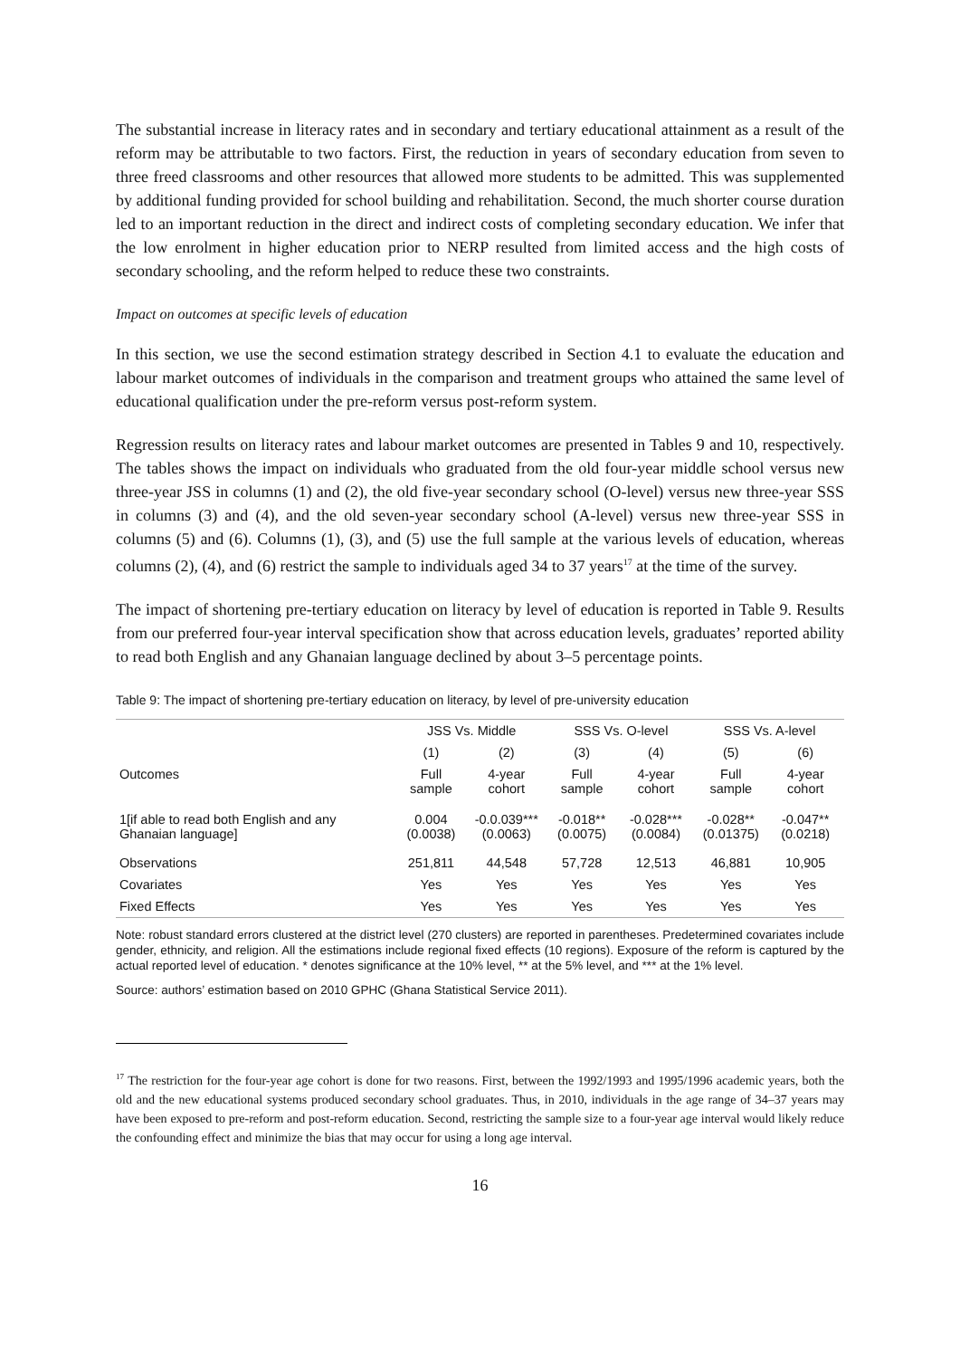The substantial increase in literacy rates and in secondary and tertiary educational attainment as a result of the reform may be attributable to two factors. First, the reduction in years of secondary education from seven to three freed classrooms and other resources that allowed more students to be admitted. This was supplemented by additional funding provided for school building and rehabilitation. Second, the much shorter course duration led to an important reduction in the direct and indirect costs of completing secondary education. We infer that the low enrolment in higher education prior to NERP resulted from limited access and the high costs of secondary schooling, and the reform helped to reduce these two constraints.
Impact on outcomes at specific levels of education
In this section, we use the second estimation strategy described in Section 4.1 to evaluate the education and labour market outcomes of individuals in the comparison and treatment groups who attained the same level of educational qualification under the pre-reform versus post-reform system.
Regression results on literacy rates and labour market outcomes are presented in Tables 9 and 10, respectively. The tables shows the impact on individuals who graduated from the old four-year middle school versus new three-year JSS in columns (1) and (2), the old five-year secondary school (O-level) versus new three-year SSS in columns (3) and (4), and the old seven-year secondary school (A-level) versus new three-year SSS in columns (5) and (6). Columns (1), (3), and (5) use the full sample at the various levels of education, whereas columns (2), (4), and (6) restrict the sample to individuals aged 34 to 37 years<sup>17</sup> at the time of the survey.
The impact of shortening pre-tertiary education on literacy by level of education is reported in Table 9. Results from our preferred four-year interval specification show that across education levels, graduates’ reported ability to read both English and any Ghanaian language declined by about 3–5 percentage points.
Table 9: The impact of shortening pre-tertiary education on literacy, by level of pre-university education
| | JSS Vs. Middle | | SSS Vs. O-level | | SSS Vs. A-level | |
| --- | --- | --- | --- | --- | --- | --- |
| | (1) | (2) | (3) | (4) | (5) | (6) |
| Outcomes | Full sample | 4-year cohort | Full sample | 4-year cohort | Full sample | 4-year cohort |
| 1[if able to read both English and any Ghanaian language] | 0.004 (0.0038) | -0.0.039*** (0.0063) | -0.018** (0.0075) | -0.028*** (0.0084) | -0.028** (0.01375) | -0.047** (0.0218) |
| Observations | 251,811 | 44,548 | 57,728 | 12,513 | 46,881 | 10,905 |
| Covariates | Yes | Yes | Yes | Yes | Yes | Yes |
| Fixed Effects | Yes | Yes | Yes | Yes | Yes | Yes |
Note: robust standard errors clustered at the district level (270 clusters) are reported in parentheses. Predetermined covariates include gender, ethnicity, and religion. All the estimations include regional fixed effects (10 regions). Exposure of the reform is captured by the actual reported level of education. * denotes significance at the 10% level, ** at the 5% level, and *** at the 1% level.
Source: authors’ estimation based on 2010 GPHC (Ghana Statistical Service 2011).
<sup>17</sup> The restriction for the four-year age cohort is done for two reasons. First, between the 1992/1993 and 1995/1996 academic years, both the old and the new educational systems produced secondary school graduates. Thus, in 2010, individuals in the age range of 34–37 years may have been exposed to pre-reform and post-reform education. Second, restricting the sample size to a four-year age interval would likely reduce the confounding effect and minimize the bias that may occur for using a long age interval.
16